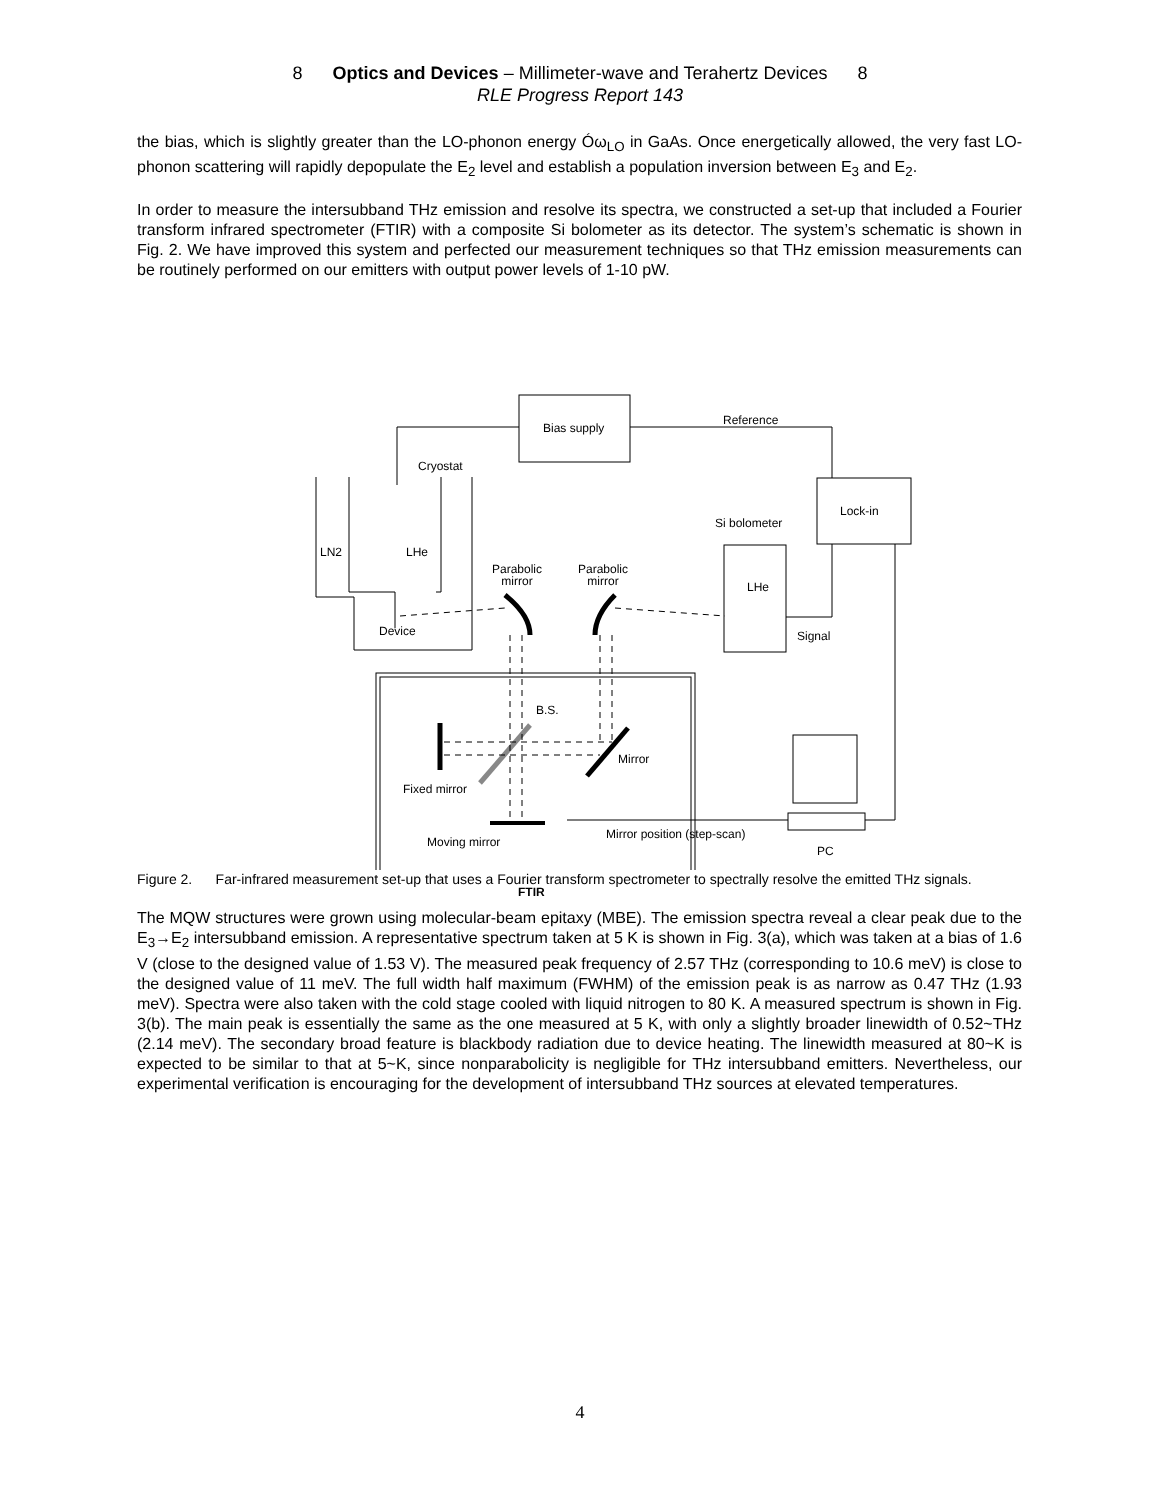8 Optics and Devices – Millimeter-wave and Terahertz Devices 8
RLE Progress Report 143
the bias, which is slightly greater than the LO-phonon energy Óω<sub>LO</sub> in GaAs. Once energetically allowed, the very fast LO-phonon scattering will rapidly depopulate the E<sub>2</sub> level and establish a population inversion between E<sub>3</sub> and E<sub>2</sub>.
In order to measure the intersubband THz emission and resolve its spectra, we constructed a set-up that included a Fourier transform infrared spectrometer (FTIR) with a composite Si bolometer as its detector. The system’s schematic is shown in Fig. 2. We have improved this system and perfected our measurement techniques so that THz emission measurements can be routinely performed on our emitters with output power levels of 1-10 pW.
Bias supply
Reference
Cryostat
Lock-in
Si bolometer
LN2 LHe
Parabolic
mirror
Parabolic
mirror LHe
Device Signal
B.S.
Mirror
Fixed mirror
Mirror position (step-scan)
Moving mirror
PC
FTIR
Figure 2. Far-infrared measurement set-up that uses a Fourier transform spectrometer to spectrally resolve the emitted THz signals.
The MQW structures were grown using molecular-beam epitaxy (MBE). The emission spectra reveal a clear peak due to the E<sub>3</sub>→E<sub>2</sub> intersubband emission. A representative spectrum taken at 5 K is shown in Fig. 3(a), which was taken at a bias of 1.6 V (close to the designed value of 1.53 V). The measured peak frequency of 2.57 THz (corresponding to 10.6 meV) is close to the designed value of 11 meV. The full width half maximum (FWHM) of the emission peak is as narrow as 0.47 THz (1.93 meV). Spectra were also taken with the cold stage cooled with liquid nitrogen to 80 K. A measured spectrum is shown in Fig. 3(b). The main peak is essentially the same as the one measured at 5 K, with only a slightly broader linewidth of 0.52~THz (2.14 meV). The secondary broad feature is blackbody radiation due to device heating. The linewidth measured at 80~K is expected to be similar to that at 5~K, since nonparabolicity is negligible for THz intersubband emitters. Nevertheless, our experimental verification is encouraging for the development of intersubband THz sources at elevated temperatures.
4